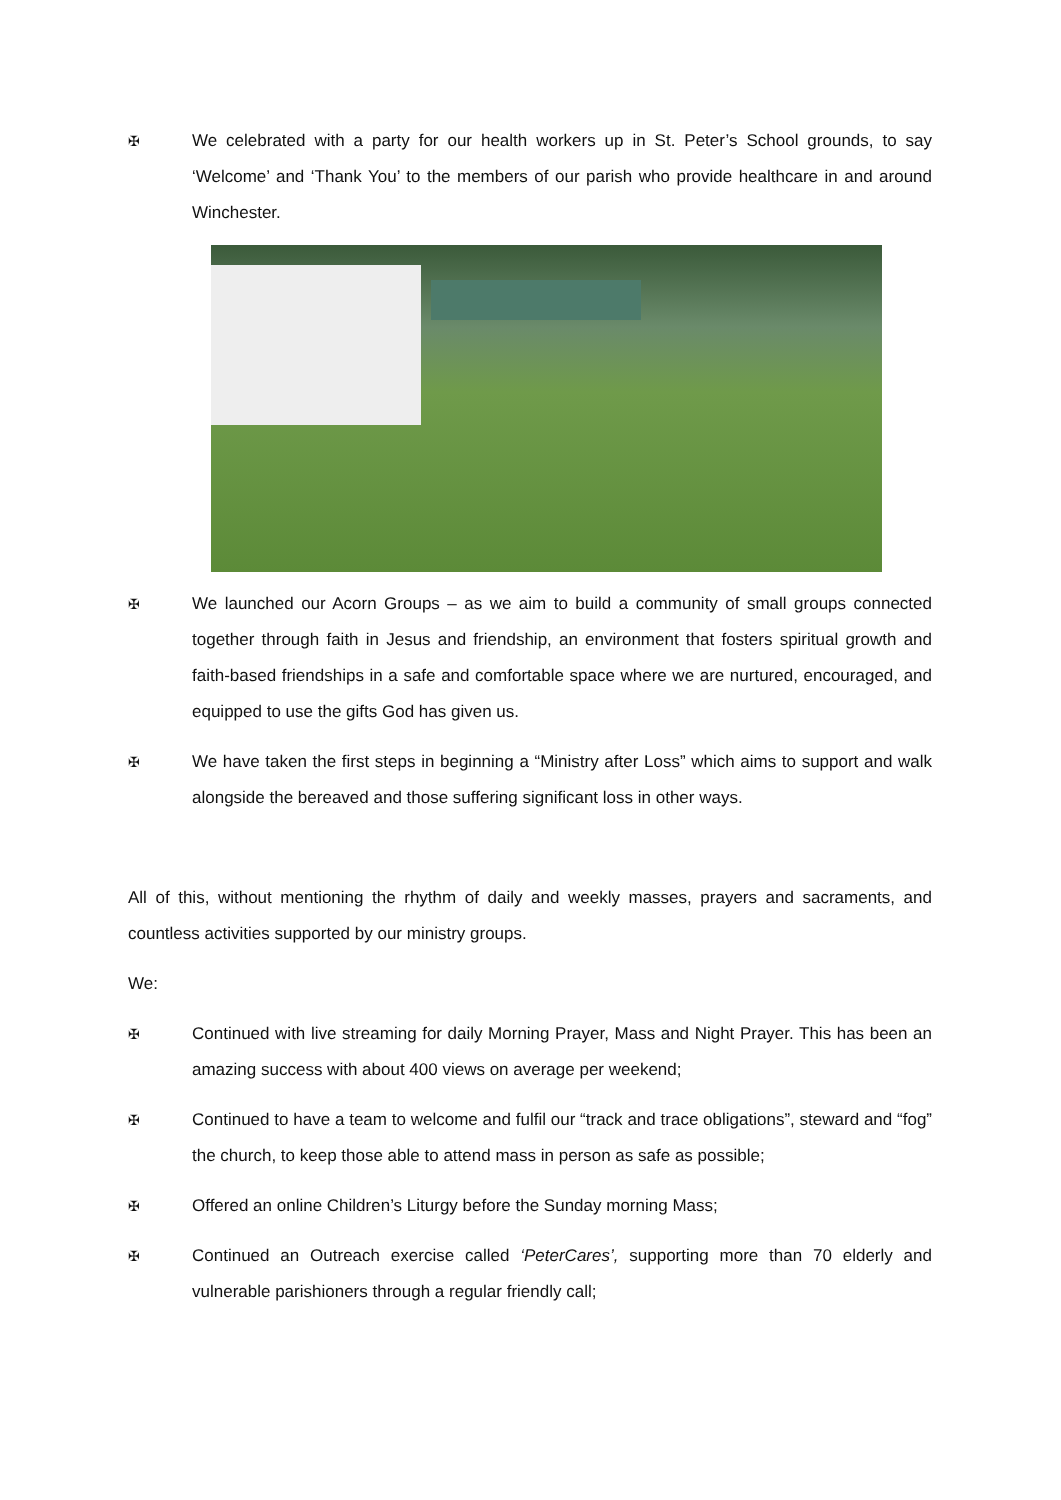✠ We celebrated with a party for our health workers up in St. Peter’s School grounds, to say ‘Welcome’ and ‘Thank You’ to the members of our parish who provide healthcare in and around Winchester.
✠ We launched our Acorn Groups – as we aim to build a community of small groups connected together through faith in Jesus and friendship, an environment that fosters spiritual growth and faith-based friendships in a safe and comfortable space where we are nurtured, encouraged, and equipped to use the gifts God has given us.
✠ We have taken the first steps in beginning a “Ministry after Loss” which aims to support and walk alongside the bereaved and those suffering significant loss in other ways.
All of this, without mentioning the rhythm of daily and weekly masses, prayers and sacraments, and countless activities supported by our ministry groups.
We:
✠ Continued with live streaming for daily Morning Prayer, Mass and Night Prayer. This has been an amazing success with about 400 views on average per weekend;
✠ Continued to have a team to welcome and fulfil our “track and trace obligations”, steward and “fog” the church, to keep those able to attend mass in person as safe as possible;
✠ Offered an online Children’s Liturgy before the Sunday morning Mass;
✠ Continued an Outreach exercise called ‘PeterCares’, supporting more than 70 elderly and vulnerable parishioners through a regular friendly call;